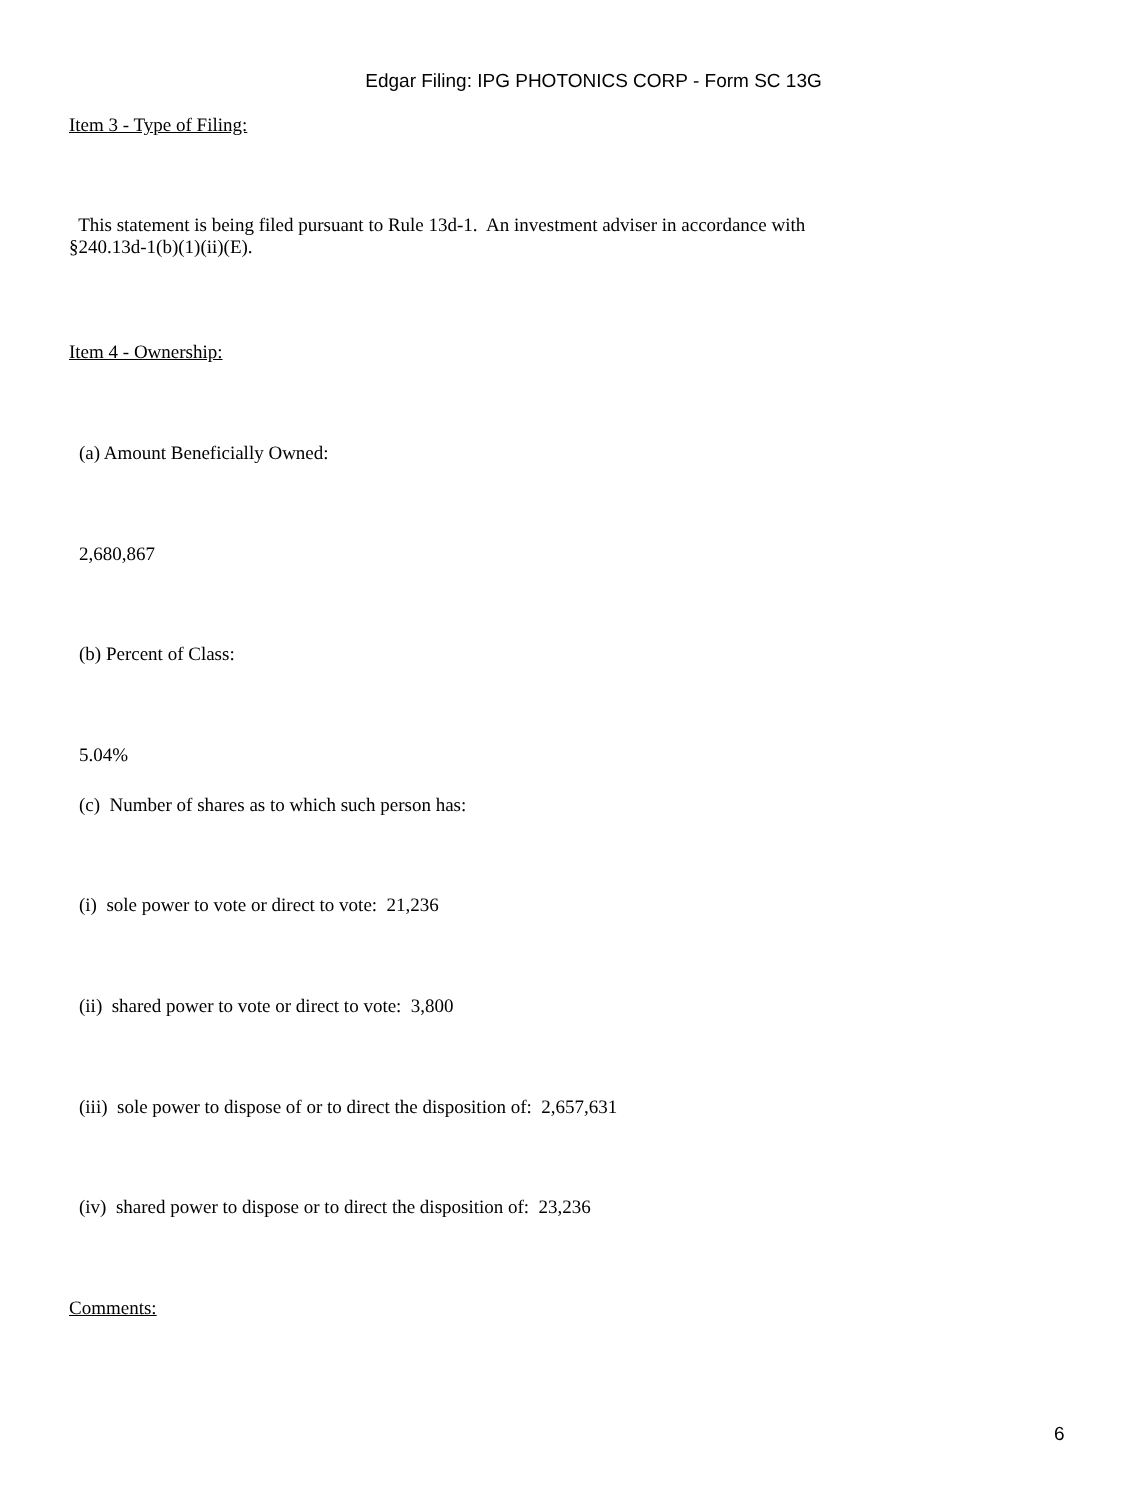Edgar Filing: IPG PHOTONICS CORP - Form SC 13G
Item 3 - Type of Filing:
This statement is being filed pursuant to Rule 13d-1. An investment adviser in accordance with
§240.13d-1(b)(1)(ii)(E).
Item 4 - Ownership:
(a) Amount Beneficially Owned:
2,680,867
(b) Percent of Class:
5.04%
(c) Number of shares as to which such person has:
(i) sole power to vote or direct to vote: 21,236
(ii) shared power to vote or direct to vote: 3,800
(iii) sole power to dispose of or to direct the disposition of: 2,657,631
(iv) shared power to dispose or to direct the disposition of: 23,236
Comments:
6